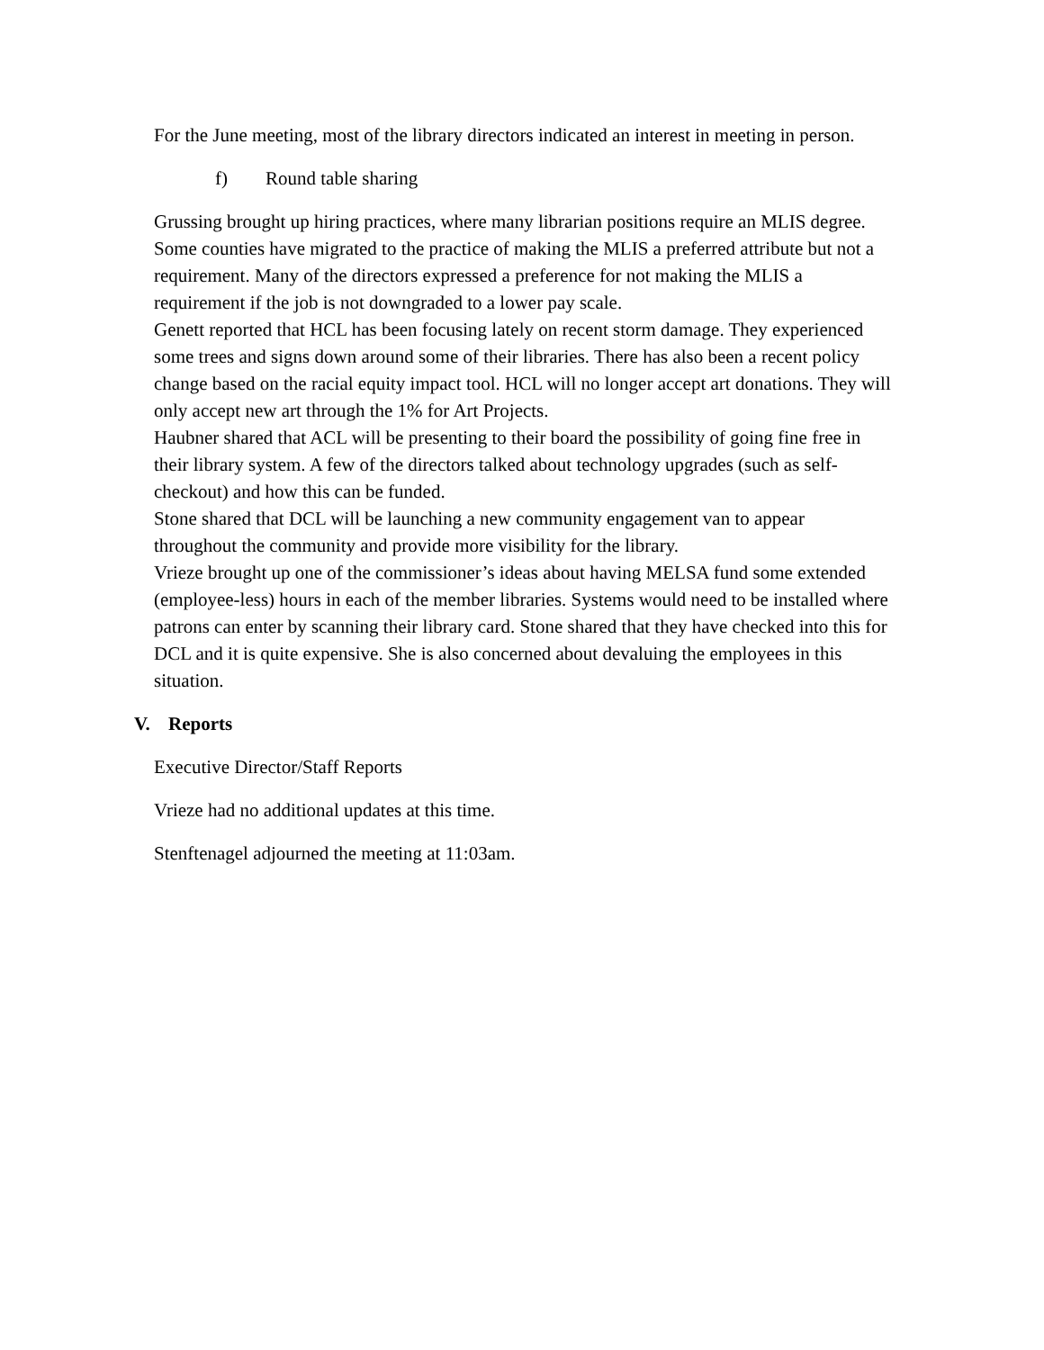For the June meeting, most of the library directors indicated an interest in meeting in person.
f) Round table sharing
Grussing brought up hiring practices, where many librarian positions require an MLIS degree. Some counties have migrated to the practice of making the MLIS a preferred attribute but not a requirement. Many of the directors expressed a preference for not making the MLIS a requirement if the job is not downgraded to a lower pay scale.
Genett reported that HCL has been focusing lately on recent storm damage. They experienced some trees and signs down around some of their libraries. There has also been a recent policy change based on the racial equity impact tool. HCL will no longer accept art donations. They will only accept new art through the 1% for Art Projects.
Haubner shared that ACL will be presenting to their board the possibility of going fine free in their library system. A few of the directors talked about technology upgrades (such as self-checkout) and how this can be funded.
Stone shared that DCL will be launching a new community engagement van to appear throughout the community and provide more visibility for the library.
Vrieze brought up one of the commissioner’s ideas about having MELSA fund some extended (employee-less) hours in each of the member libraries. Systems would need to be installed where patrons can enter by scanning their library card. Stone shared that they have checked into this for DCL and it is quite expensive. She is also concerned about devaluing the employees in this situation.
V. Reports
Executive Director/Staff Reports
Vrieze had no additional updates at this time.
Stenftenagel adjourned the meeting at 11:03am.